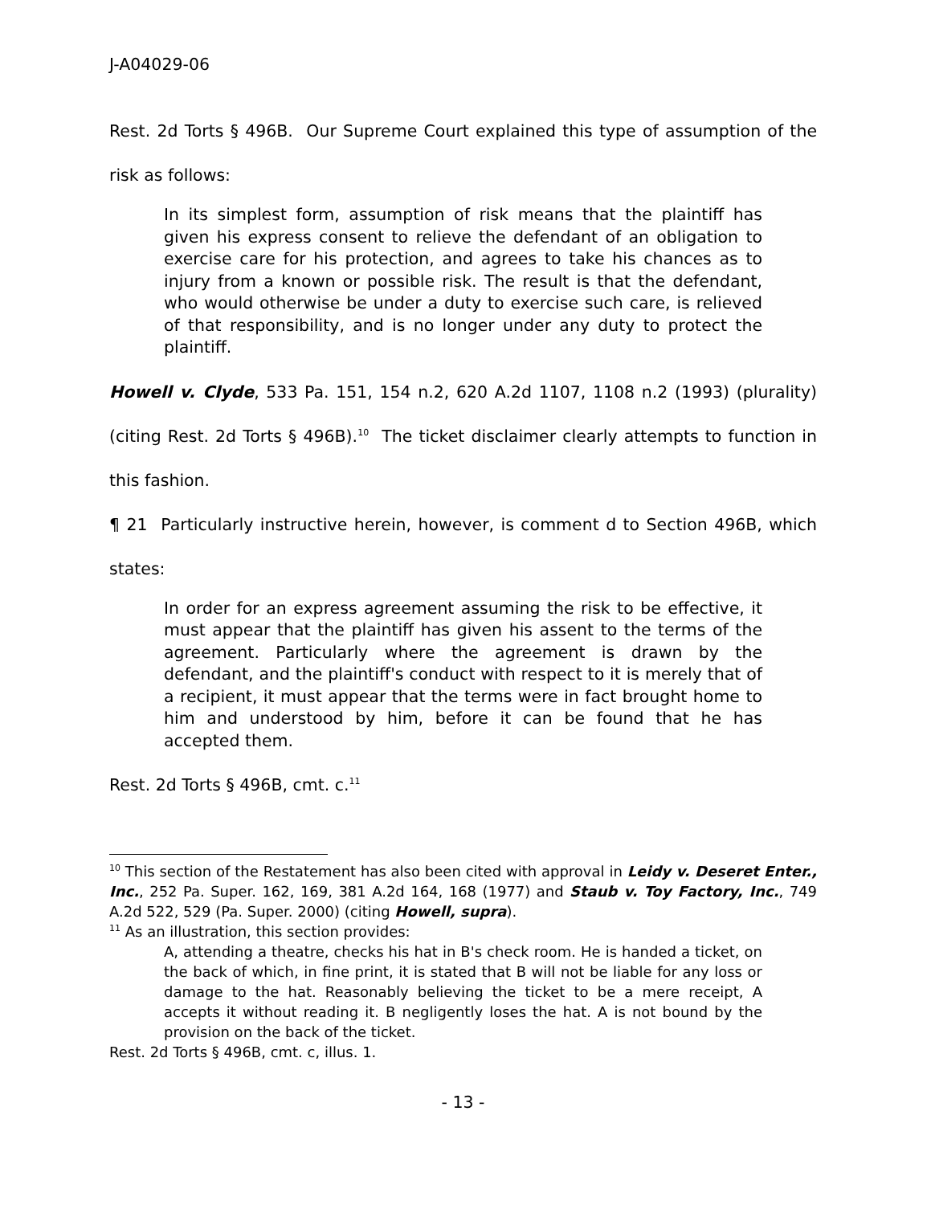J-A04029-06
Rest. 2d Torts § 496B. Our Supreme Court explained this type of assumption of the risk as follows:
In its simplest form, assumption of risk means that the plaintiff has given his express consent to relieve the defendant of an obligation to exercise care for his protection, and agrees to take his chances as to injury from a known or possible risk. The result is that the defendant, who would otherwise be under a duty to exercise such care, is relieved of that responsibility, and is no longer under any duty to protect the plaintiff.
Howell v. Clyde, 533 Pa. 151, 154 n.2, 620 A.2d 1107, 1108 n.2 (1993) (plurality) (citing Rest. 2d Torts § 496B).<sup>10</sup> The ticket disclaimer clearly attempts to function in this fashion.
¶ 21 Particularly instructive herein, however, is comment d to Section 496B, which states:
In order for an express agreement assuming the risk to be effective, it must appear that the plaintiff has given his assent to the terms of the agreement. Particularly where the agreement is drawn by the defendant, and the plaintiff's conduct with respect to it is merely that of a recipient, it must appear that the terms were in fact brought home to him and understood by him, before it can be found that he has accepted them.
Rest. 2d Torts § 496B, cmt. c.<sup>11</sup>
<sup>10</sup> This section of the Restatement has also been cited with approval in Leidy v. Deseret Enter., Inc., 252 Pa. Super. 162, 169, 381 A.2d 164, 168 (1977) and Staub v. Toy Factory, Inc., 749 A.2d 522, 529 (Pa. Super. 2000) (citing Howell, supra).
<sup>11</sup> As an illustration, this section provides:
A, attending a theatre, checks his hat in B's check room. He is handed a ticket, on the back of which, in fine print, it is stated that B will not be liable for any loss or damage to the hat. Reasonably believing the ticket to be a mere receipt, A accepts it without reading it. B negligently loses the hat. A is not bound by the provision on the back of the ticket.
Rest. 2d Torts § 496B, cmt. c, illus. 1.
- 13 -